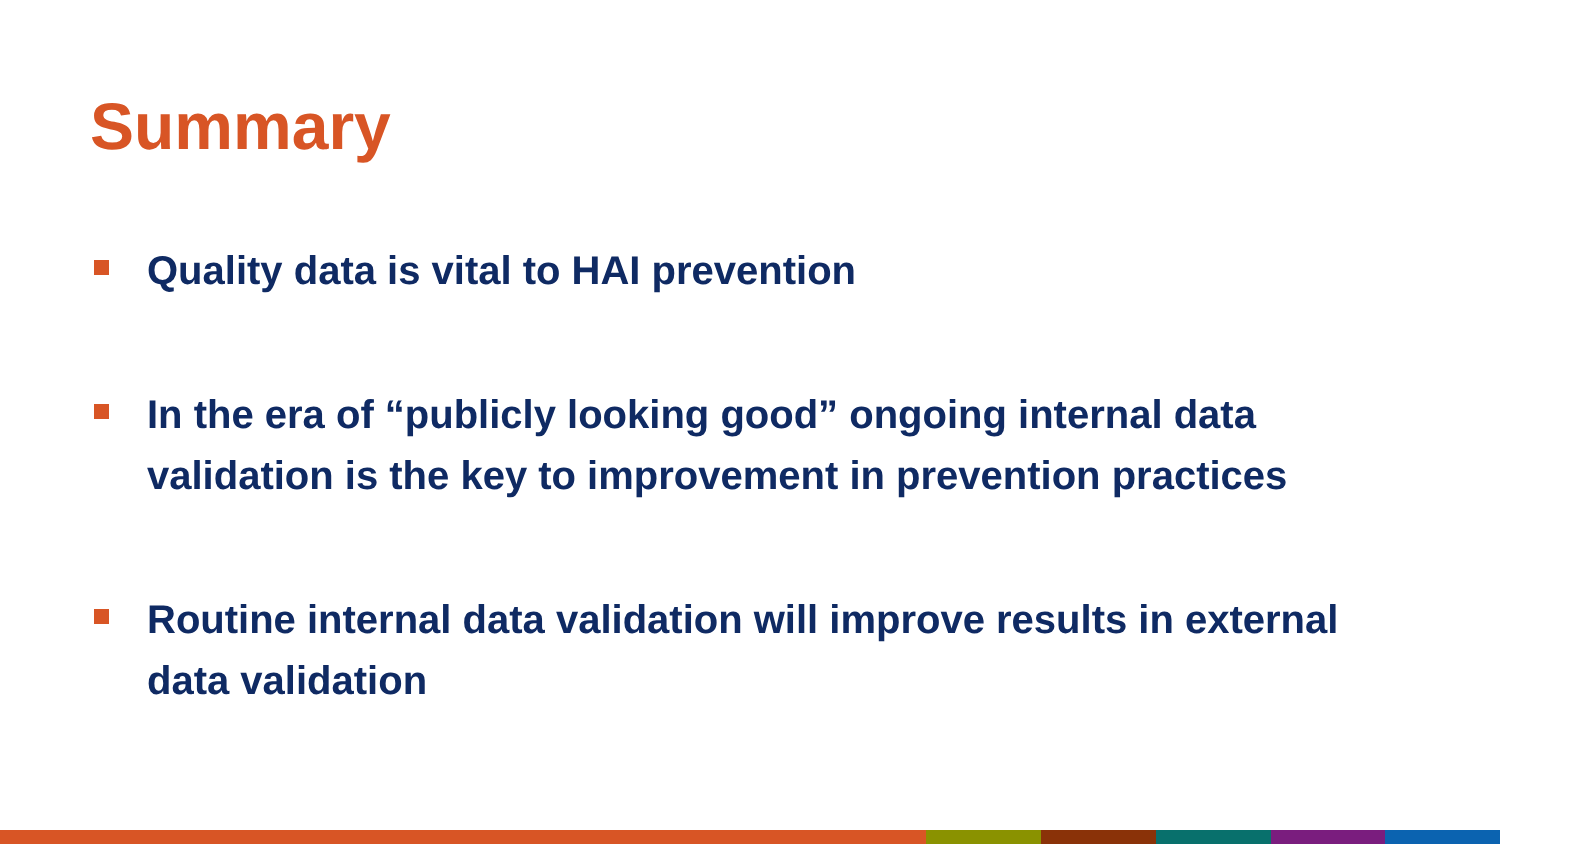Summary
Quality data is vital to HAI prevention
In the era of “publicly looking good” ongoing internal data validation is the key to improvement in prevention practices
Routine internal data validation will improve results in external data validation